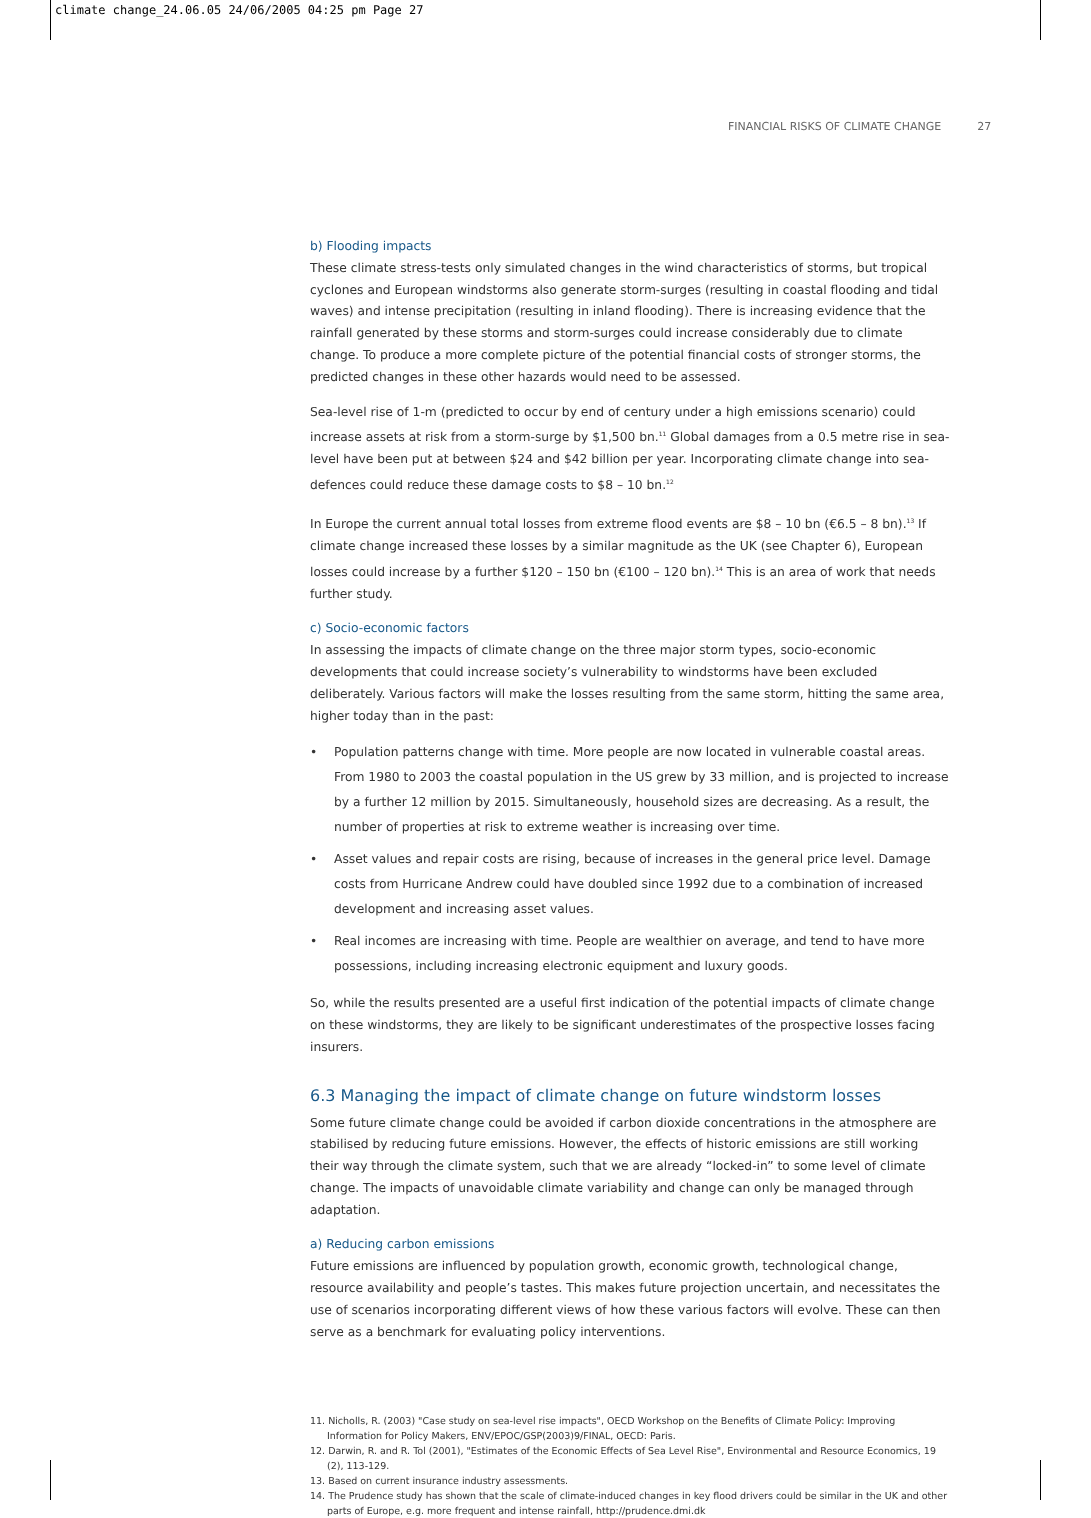climate change_24.06.05 24/06/2005 04:25 pm Page 27
FINANCIAL RISKS OF CLIMATE CHANGE 27
b) Flooding impacts
These climate stress-tests only simulated changes in the wind characteristics of storms, but tropical cyclones and European windstorms also generate storm-surges (resulting in coastal flooding and tidal waves) and intense precipitation (resulting in inland flooding). There is increasing evidence that the rainfall generated by these storms and storm-surges could increase considerably due to climate change. To produce a more complete picture of the potential financial costs of stronger storms, the predicted changes in these other hazards would need to be assessed.
Sea-level rise of 1-m (predicted to occur by end of century under a high emissions scenario) could increase assets at risk from a storm-surge by $1,500 bn.<sup>11</sup> Global damages from a 0.5 metre rise in sea-level have been put at between $24 and $42 billion per year. Incorporating climate change into sea-defences could reduce these damage costs to $8 – 10 bn.<sup>12</sup>
In Europe the current annual total losses from extreme flood events are $8 – 10 bn (€6.5 – 8 bn).<sup>13</sup> If climate change increased these losses by a similar magnitude as the UK (see Chapter 6), European losses could increase by a further $120 – 150 bn (€100 – 120 bn).<sup>14</sup> This is an area of work that needs further study.
c) Socio-economic factors
In assessing the impacts of climate change on the three major storm types, socio-economic developments that could increase society’s vulnerability to windstorms have been excluded deliberately. Various factors will make the losses resulting from the same storm, hitting the same area, higher today than in the past:
• Population patterns change with time. More people are now located in vulnerable coastal areas. From 1980 to 2003 the coastal population in the US grew by 33 million, and is projected to increase by a further 12 million by 2015. Simultaneously, household sizes are decreasing. As a result, the number of properties at risk to extreme weather is increasing over time.
• Asset values and repair costs are rising, because of increases in the general price level. Damage costs from Hurricane Andrew could have doubled since 1992 due to a combination of increased development and increasing asset values.
• Real incomes are increasing with time. People are wealthier on average, and tend to have more possessions, including increasing electronic equipment and luxury goods.
So, while the results presented are a useful first indication of the potential impacts of climate change on these windstorms, they are likely to be significant underestimates of the prospective losses facing insurers.
6.3 Managing the impact of climate change on future windstorm losses
Some future climate change could be avoided if carbon dioxide concentrations in the atmosphere are stabilised by reducing future emissions. However, the effects of historic emissions are still working their way through the climate system, such that we are already “locked-in” to some level of climate change. The impacts of unavoidable climate variability and change can only be managed through adaptation.
a) Reducing carbon emissions
Future emissions are influenced by population growth, economic growth, technological change, resource availability and people’s tastes. This makes future projection uncertain, and necessitates the use of scenarios incorporating different views of how these various factors will evolve. These can then serve as a benchmark for evaluating policy interventions.
11. Nicholls, R. (2003) "Case study on sea-level rise impacts", OECD Workshop on the Benefits of Climate Policy: Improving Information for Policy Makers, ENV/EPOC/GSP(2003)9/FINAL, OECD: Paris.
12. Darwin, R. and R. Tol (2001), "Estimates of the Economic Effects of Sea Level Rise", Environmental and Resource Economics, 19 (2), 113-129.
13. Based on current insurance industry assessments.
14. The Prudence study has shown that the scale of climate-induced changes in key flood drivers could be similar in the UK and other parts of Europe, e.g. more frequent and intense rainfall, http://prudence.dmi.dk